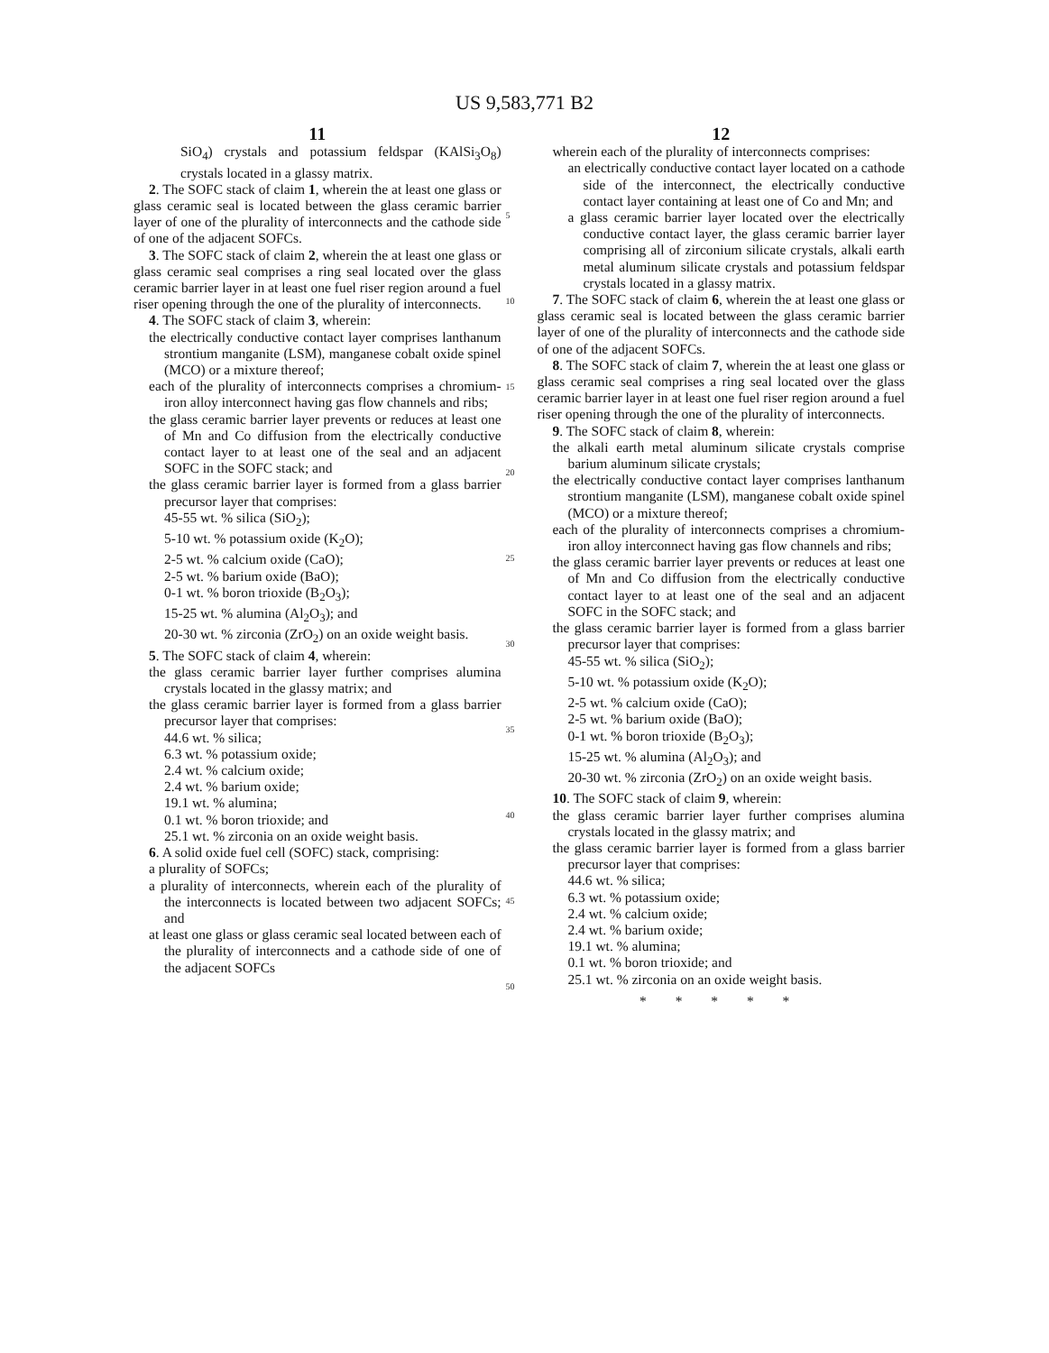US 9,583,771 B2
11
SiO<sub>4</sub>) crystals and potassium feldspar (KAlSi<sub>3</sub>O<sub>8</sub>) crystals located in a glassy matrix.
2. The SOFC stack of claim 1, wherein the at least one glass or glass ceramic seal is located between the glass ceramic barrier layer of one of the plurality of interconnects and the cathode side of one of the adjacent SOFCs.
3. The SOFC stack of claim 2, wherein the at least one glass or glass ceramic seal comprises a ring seal located over the glass ceramic barrier layer in at least one fuel riser region around a fuel riser opening through the one of the plurality of interconnects.
4. The SOFC stack of claim 3, wherein:
the electrically conductive contact layer comprises lanthanum strontium manganite (LSM), manganese cobalt oxide spinel (MCO) or a mixture thereof;
each of the plurality of interconnects comprises a chromium-iron alloy interconnect having gas flow channels and ribs;
the glass ceramic barrier layer prevents or reduces at least one of Mn and Co diffusion from the electrically conductive contact layer to at least one of the seal and an adjacent SOFC in the SOFC stack; and
the glass ceramic barrier layer is formed from a glass barrier precursor layer that comprises:
45-55 wt. % silica (SiO<sub>2</sub>);
5-10 wt. % potassium oxide (K<sub>2</sub>O);
2-5 wt. % calcium oxide (CaO);
2-5 wt. % barium oxide (BaO);
0-1 wt. % boron trioxide (B<sub>2</sub>O<sub>3</sub>);
15-25 wt. % alumina (Al<sub>2</sub>O<sub>3</sub>); and
20-30 wt. % zirconia (ZrO<sub>2</sub>) on an oxide weight basis.
5. The SOFC stack of claim 4, wherein:
the glass ceramic barrier layer further comprises alumina crystals located in the glassy matrix; and
the glass ceramic barrier layer is formed from a glass barrier precursor layer that comprises:
44.6 wt. % silica;
6.3 wt. % potassium oxide;
2.4 wt. % calcium oxide;
2.4 wt. % barium oxide;
19.1 wt. % alumina;
0.1 wt. % boron trioxide; and
25.1 wt. % zirconia on an oxide weight basis.
6. A solid oxide fuel cell (SOFC) stack, comprising:
a plurality of SOFCs;
a plurality of interconnects, wherein each of the plurality of the interconnects is located between two adjacent SOFCs; and
at least one glass or glass ceramic seal located between each of the plurality of interconnects and a cathode side of one of the adjacent SOFCs
5
10
15
20
25
30
35
40
45
50
12
wherein each of the plurality of interconnects comprises:
an electrically conductive contact layer located on a cathode side of the interconnect, the electrically conductive contact layer containing at least one of Co and Mn; and
a glass ceramic barrier layer located over the electrically conductive contact layer, the glass ceramic barrier layer comprising all of zirconium silicate crystals, alkali earth metal aluminum silicate crystals and potassium feldspar crystals located in a glassy matrix.
7. The SOFC stack of claim 6, wherein the at least one glass or glass ceramic seal is located between the glass ceramic barrier layer of one of the plurality of interconnects and the cathode side of one of the adjacent SOFCs.
8. The SOFC stack of claim 7, wherein the at least one glass or glass ceramic seal comprises a ring seal located over the glass ceramic barrier layer in at least one fuel riser region around a fuel riser opening through the one of the plurality of interconnects.
9. The SOFC stack of claim 8, wherein:
the alkali earth metal aluminum silicate crystals comprise barium aluminum silicate crystals;
the electrically conductive contact layer comprises lanthanum strontium manganite (LSM), manganese cobalt oxide spinel (MCO) or a mixture thereof;
each of the plurality of interconnects comprises a chromium-iron alloy interconnect having gas flow channels and ribs;
the glass ceramic barrier layer prevents or reduces at least one of Mn and Co diffusion from the electrically conductive contact layer to at least one of the seal and an adjacent SOFC in the SOFC stack; and
the glass ceramic barrier layer is formed from a glass barrier precursor layer that comprises:
45-55 wt. % silica (SiO<sub>2</sub>);
5-10 wt. % potassium oxide (K<sub>2</sub>O);
2-5 wt. % calcium oxide (CaO);
2-5 wt. % barium oxide (BaO);
0-1 wt. % boron trioxide (B<sub>2</sub>O<sub>3</sub>);
15-25 wt. % alumina (Al<sub>2</sub>O<sub>3</sub>); and
20-30 wt. % zirconia (ZrO<sub>2</sub>) on an oxide weight basis.
10. The SOFC stack of claim 9, wherein:
the glass ceramic barrier layer further comprises alumina crystals located in the glassy matrix; and
the glass ceramic barrier layer is formed from a glass barrier precursor layer that comprises:
44.6 wt. % silica;
6.3 wt. % potassium oxide;
2.4 wt. % calcium oxide;
2.4 wt. % barium oxide;
19.1 wt. % alumina;
0.1 wt. % boron trioxide; and
25.1 wt. % zirconia on an oxide weight basis.
* * * * *